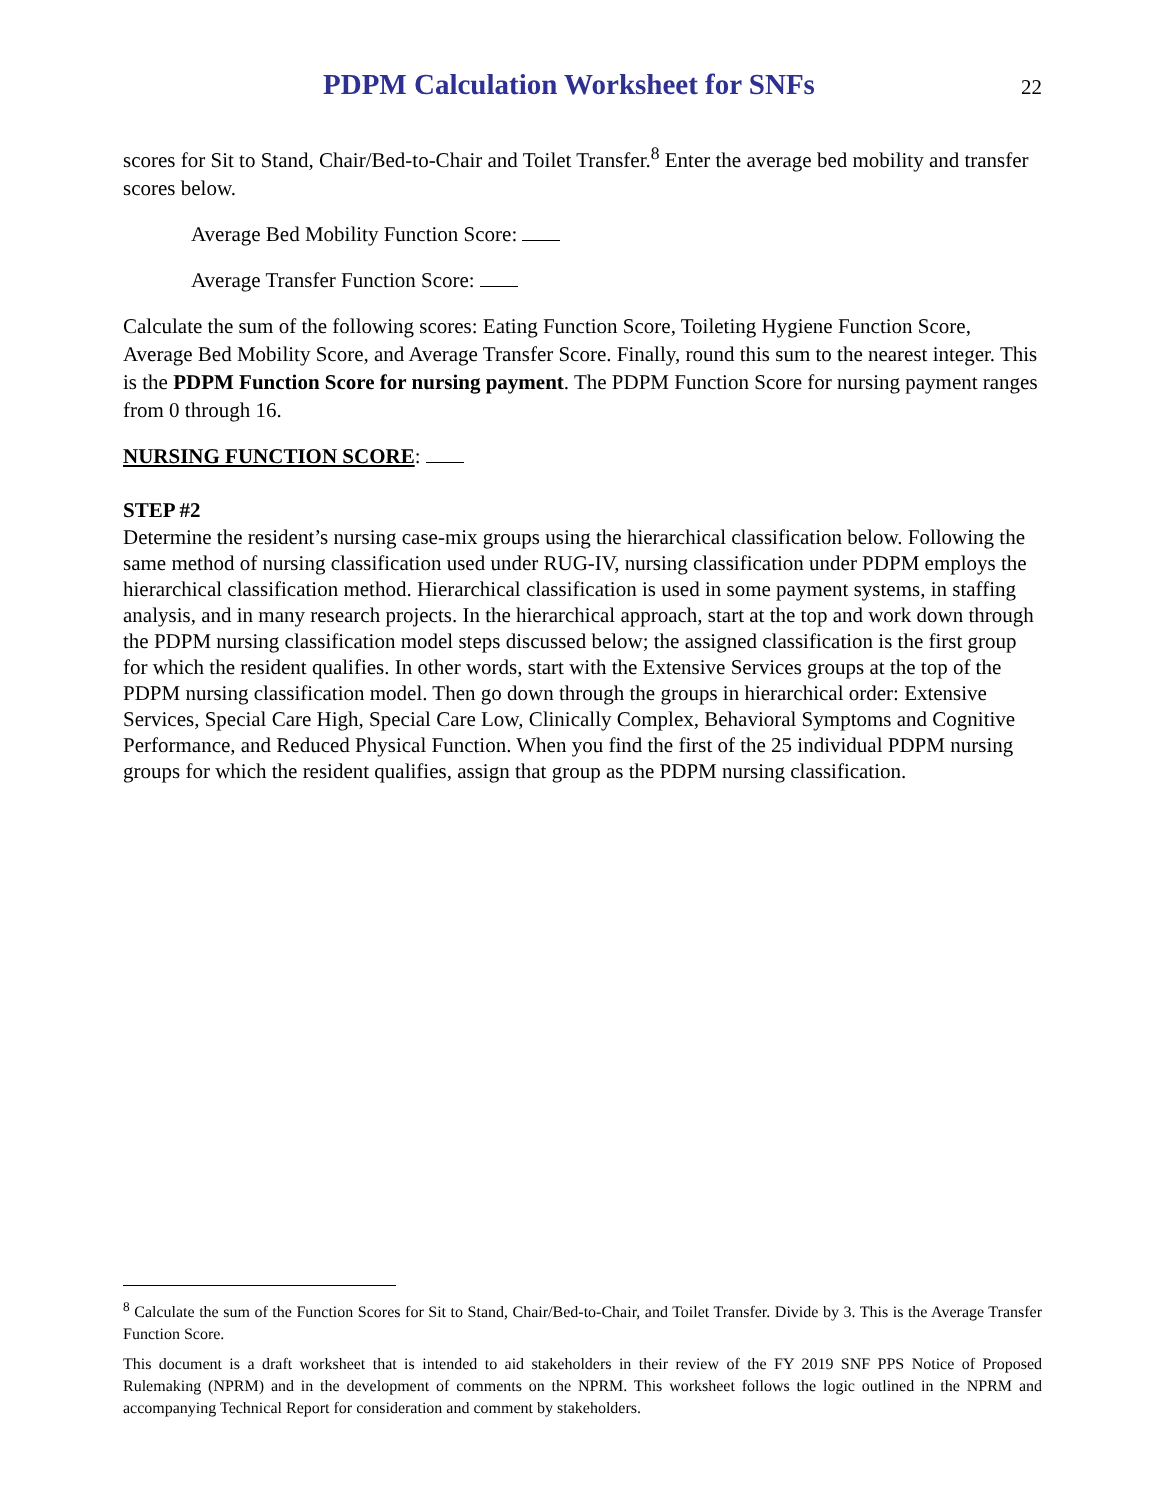PDPM Calculation Worksheet for SNFs
22
scores for Sit to Stand, Chair/Bed-to-Chair and Toilet Transfer.<sup>8</sup> Enter the average bed mobility and transfer scores below.
Average Bed Mobility Function Score:
Average Transfer Function Score:
Calculate the sum of the following scores: Eating Function Score, Toileting Hygiene Function Score, Average Bed Mobility Score, and Average Transfer Score. Finally, round this sum to the nearest integer. This is the PDPM Function Score for nursing payment. The PDPM Function Score for nursing payment ranges from 0 through 16.
NURSING FUNCTION SCORE:
STEP #2
Determine the resident’s nursing case-mix groups using the hierarchical classification below. Following the same method of nursing classification used under RUG-IV, nursing classification under PDPM employs the hierarchical classification method. Hierarchical classification is used in some payment systems, in staffing analysis, and in many research projects. In the hierarchical approach, start at the top and work down through the PDPM nursing classification model steps discussed below; the assigned classification is the first group for which the resident qualifies. In other words, start with the Extensive Services groups at the top of the PDPM nursing classification model. Then go down through the groups in hierarchical order: Extensive Services, Special Care High, Special Care Low, Clinically Complex, Behavioral Symptoms and Cognitive Performance, and Reduced Physical Function. When you find the first of the 25 individual PDPM nursing groups for which the resident qualifies, assign that group as the PDPM nursing classification.
<sup>8</sup> Calculate the sum of the Function Scores for Sit to Stand, Chair/Bed-to-Chair, and Toilet Transfer. Divide by 3. This is the Average Transfer Function Score.
This document is a draft worksheet that is intended to aid stakeholders in their review of the FY 2019 SNF PPS Notice of Proposed Rulemaking (NPRM) and in the development of comments on the NPRM. This worksheet follows the logic outlined in the NPRM and accompanying Technical Report for consideration and comment by stakeholders.